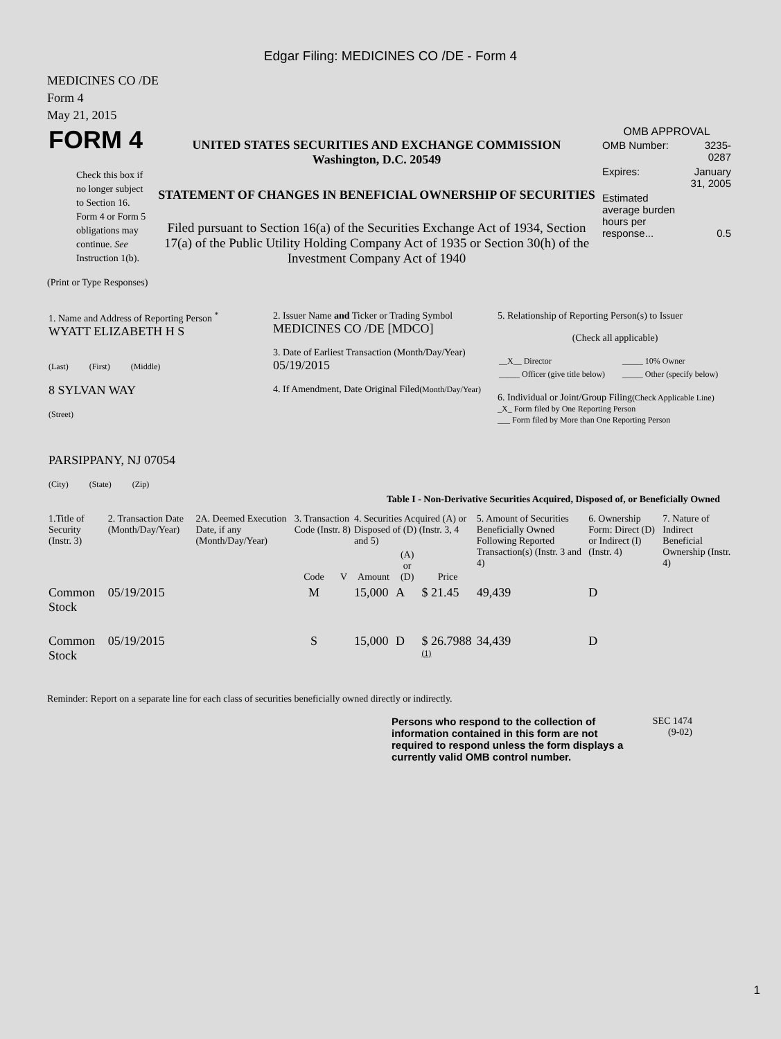Edgar Filing: MEDICINES CO /DE - Form 4
MEDICINES CO /DE
Form 4
May 21, 2015
| FORM 4 Check this box if no longer subject to Section 16. Form 4 or Form 5 obligations may continue. See Instruction 1(b). | UNITED STATES SECURITIES AND EXCHANGE COMMISSION Washington, D.C. 20549 STATEMENT OF CHANGES IN BENEFICIAL OWNERSHIP OF SECURITIES Filed pursuant to Section 16(a) of the Securities Exchange Act of 1934, Section 17(a) of the Public Utility Holding Company Act of 1935 or Section 30(h) of the Investment Company Act of 1940 | OMB APPROVAL / OMB Number: / 3235-0287 / / Expires: / January 31, 2005 / / Estimated average burden hours per response... / 0.5 / |
(Print or Type Responses)
| 1. Name and Address of Reporting Person <sup>*</sup> WYATT ELIZABETH H S (Last) (First) (Middle) 8 SYLVAN WAY (Street) PARSIPPANY, NJ 07054 (City) (State) (Zip) | 2. Issuer Name and Ticker or Trading Symbol MEDICINES CO /DE [MDCO] 3. Date of Earliest Transaction (Month/Day/Year) 05/19/2015 4. If Amendment, Date Original Filed (Month/Day/Year) | 5. Relationship of Reporting Person(s) to Issuer (Check all applicable) / __X__ Director / _____ 10% Owner / / _____ Officer (give title below) / _____ Other (specify below) / 6. Individual or Joint/Group Filing (Check Applicable Line) _X_ Form filed by One Reporting Person ___ Form filed by More than One Reporting Person |
Table I - Non-Derivative Securities Acquired, Disposed of, or Beneficially Owned
| 1.Title of Security (Instr. 3) | 2. Transaction Date (Month/Day/Year) | 2A. Deemed Execution Date, if any (Month/Day/Year) | 3. Transaction Code (Instr. 8) | | 4. Securities Acquired (A) or Disposed of (D) (Instr. 3, 4 and 5) | | | 5. Amount of Securities Beneficially Owned Following Reported Transaction(s) (Instr. 3 and 4) | 6. Ownership Form: Direct (D) or Indirect (I) (Instr. 4) | 7. Nature of Indirect Beneficial Ownership (Instr. 4) |
| --- | --- | --- | --- | --- | --- | --- | --- | --- | --- | --- |
| | | | Code | V | Amount | (A) or (D) | Price | | | |
| Common Stock | 05/19/2015 | | M | | 15,000 | A | $ 21.45 | 49,439 | D | |
| Common Stock | 05/19/2015 | | S | | 15,000 | D | $ 26.7988 <sup>(1)</sup> | 34,439 | D | |
Reminder: Report on a separate line for each class of securities beneficially owned directly or indirectly.
| Persons who respond to the collection of information contained in this form are not required to respond unless the form displays a currently valid OMB control number. | SEC 1474 (9-02) |
1